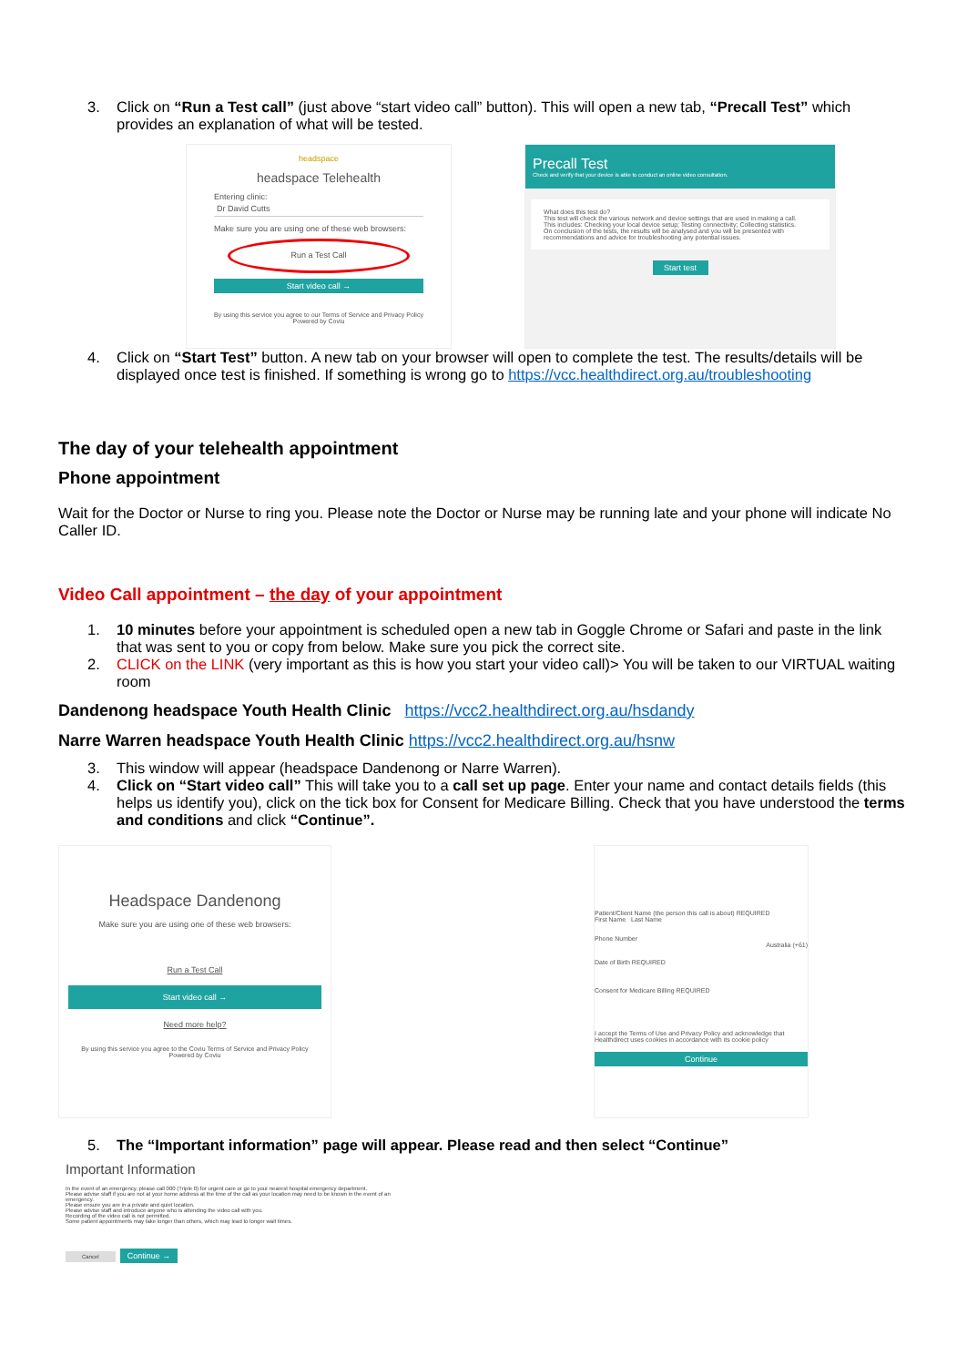3. Click on “Run a Test call” (just above “start video call” button). This will open a new tab, “Precall Test” which provides an explanation of what will be tested.
headspace
headspace Telehealth
Entering clinic:
Dr David Cutts
Make sure you are using one of these web browsers:
Run a Test Call
Start video call →
By using this service you agree to our Terms of Service and Privacy Policy Powered by Coviu
Precall Test
Check and verify that your device is able to conduct an online video consultation.
What does this test do?
This test will check the various network and device settings that are used in making a call.
This includes: Checking your local device setup; Testing connectivity; Collecting statistics.
On conclusion of the tests, the results will be analysed and you will be presented with recommendations and advice for troubleshooting any potential issues.
Start test
4. Click on “Start Test” button. A new tab on your browser will open to complete the test. The results/details will be displayed once test is finished. If something is wrong go to https://vcc.healthdirect.org.au/troubleshooting
The day of your telehealth appointment
Phone appointment
Wait for the Doctor or Nurse to ring you. Please note the Doctor or Nurse may be running late and your phone will indicate No Caller ID.
Video Call appointment – the day of your appointment
1. 10 minutes before your appointment is scheduled open a new tab in Goggle Chrome or Safari and paste in the link that was sent to you or copy from below. Make sure you pick the correct site.
2. CLICK on the LINK (very important as this is how you start your video call)> You will be taken to our VIRTUAL waiting room
Dandenong headspace Youth Health Clinic https://vcc2.healthdirect.org.au/hsdandy
Narre Warren headspace Youth Health Clinic https://vcc2.healthdirect.org.au/hsnw
3. This window will appear (headspace Dandenong or Narre Warren).
4. Click on “Start video call” This will take you to a call set up page. Enter your name and contact details fields (this helps us identify you), click on the tick box for Consent for Medicare Billing. Check that you have understood the terms and conditions and click “Continue”.
Headspace Dandenong
Make sure you are using one of these web browsers:
Run a Test Call
Start video call →
Need more help?
By using this service you agree to the Coviu Terms of Service and Privacy Policy Powered by Coviu
Patient/Client Name (the person this call is about) REQUIRED
First Name Last Name
Phone Number
Australia (+61)
Date of Birth REQUIRED
Consent for Medicare Billing REQUIRED
I accept the Terms of Use and Privacy Policy and acknowledge that Healthdirect uses cookies in accordance with its cookie policy
Continue
5. The “Important information” page will appear. Please read and then select “Continue”
Important Information
In the event of an emergency, please call 000 (Triple 0) for urgent care or go to your nearest hospital emergency department.
Please advise staff if you are not at your home address at the time of the call as your location may need to be known in the event of an emergency.
Please ensure you are in a private and quiet location.
Please advise staff and introduce anyone who is attending the video call with you.
Recording of the video call is not permitted.
Some patient appointments may take longer than others, which may lead to longer wait times.
Cancel Continue →